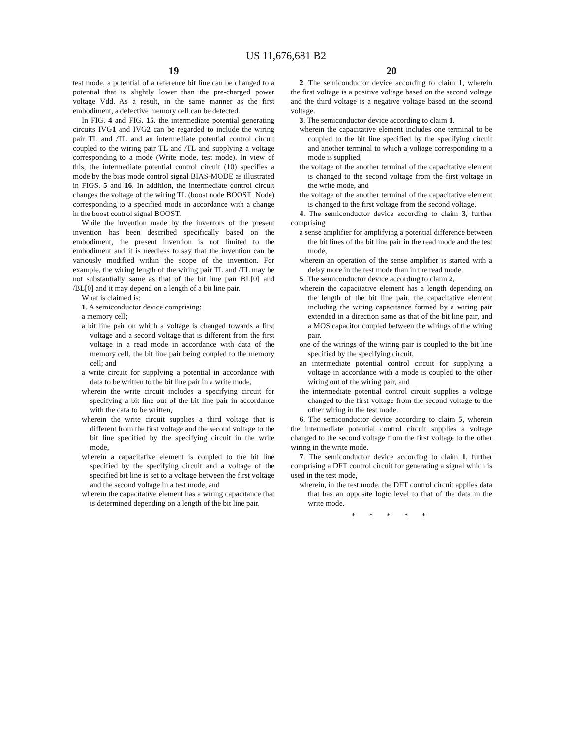US 11,676,681 B2
19
test mode, a potential of a reference bit line can be changed to a potential that is slightly lower than the pre-charged power voltage Vdd. As a result, in the same manner as the first embodiment, a defective memory cell can be detected.
In FIG. 4 and FIG. 15, the intermediate potential generating circuits IVG1 and IVG2 can be regarded to include the wiring pair TL and /TL and an intermediate potential control circuit coupled to the wiring pair TL and /TL and supplying a voltage corresponding to a mode (Write mode, test mode). In view of this, the intermediate potential control circuit (10) specifies a mode by the bias mode control signal BIAS-MODE as illustrated in FIGS. 5 and 16. In addition, the intermediate control circuit changes the voltage of the wiring TL (boost node BOOST_Node) corresponding to a specified mode in accordance with a change in the boost control signal BOOST.
While the invention made by the inventors of the present invention has been described specifically based on the embodiment, the present invention is not limited to the embodiment and it is needless to say that the invention can be variously modified within the scope of the invention. For example, the wiring length of the wiring pair TL and /TL may be not substantially same as that of the bit line pair BL[0] and /BL[0] and it may depend on a length of a bit line pair.
What is claimed is:
1. A semiconductor device comprising:
a memory cell;
a bit line pair on which a voltage is changed towards a first voltage and a second voltage that is different from the first voltage in a read mode in accordance with data of the memory cell, the bit line pair being coupled to the memory cell; and
a write circuit for supplying a potential in accordance with data to be written to the bit line pair in a write mode,
wherein the write circuit includes a specifying circuit for specifying a bit line out of the bit line pair in accordance with the data to be written,
wherein the write circuit supplies a third voltage that is different from the first voltage and the second voltage to the bit line specified by the specifying circuit in the write mode,
wherein a capacitative element is coupled to the bit line specified by the specifying circuit and a voltage of the specified bit line is set to a voltage between the first voltage and the second voltage in a test mode, and
wherein the capacitative element has a wiring capacitance that is determined depending on a length of the bit line pair.
20
2. The semiconductor device according to claim 1, wherein the first voltage is a positive voltage based on the second voltage and the third voltage is a negative voltage based on the second voltage.
3. The semiconductor device according to claim 1,
wherein the capacitative element includes one terminal to be coupled to the bit line specified by the specifying circuit and another terminal to which a voltage corresponding to a mode is supplied,
the voltage of the another terminal of the capacitative element is changed to the second voltage from the first voltage in the write mode, and
the voltage of the another terminal of the capacitative element is changed to the first voltage from the second voltage.
4. The semiconductor device according to claim 3, further comprising
a sense amplifier for amplifying a potential difference between the bit lines of the bit line pair in the read mode and the test mode,
wherein an operation of the sense amplifier is started with a delay more in the test mode than in the read mode.
5. The semiconductor device according to claim 2,
wherein the capacitative element has a length depending on the length of the bit line pair, the capacitative element including the wiring capacitance formed by a wiring pair extended in a direction same as that of the bit line pair, and a MOS capacitor coupled between the wirings of the wiring pair,
one of the wirings of the wiring pair is coupled to the bit line specified by the specifying circuit,
an intermediate potential control circuit for supplying a voltage in accordance with a mode is coupled to the other wiring out of the wiring pair, and
the intermediate potential control circuit supplies a voltage changed to the first voltage from the second voltage to the other wiring in the test mode.
6. The semiconductor device according to claim 5, wherein the intermediate potential control circuit supplies a voltage changed to the second voltage from the first voltage to the other wiring in the write mode.
7. The semiconductor device according to claim 1, further comprising a DFT control circuit for generating a signal which is used in the test mode,
wherein, in the test mode, the DFT control circuit applies data that has an opposite logic level to that of the data in the write mode.
* * * * *